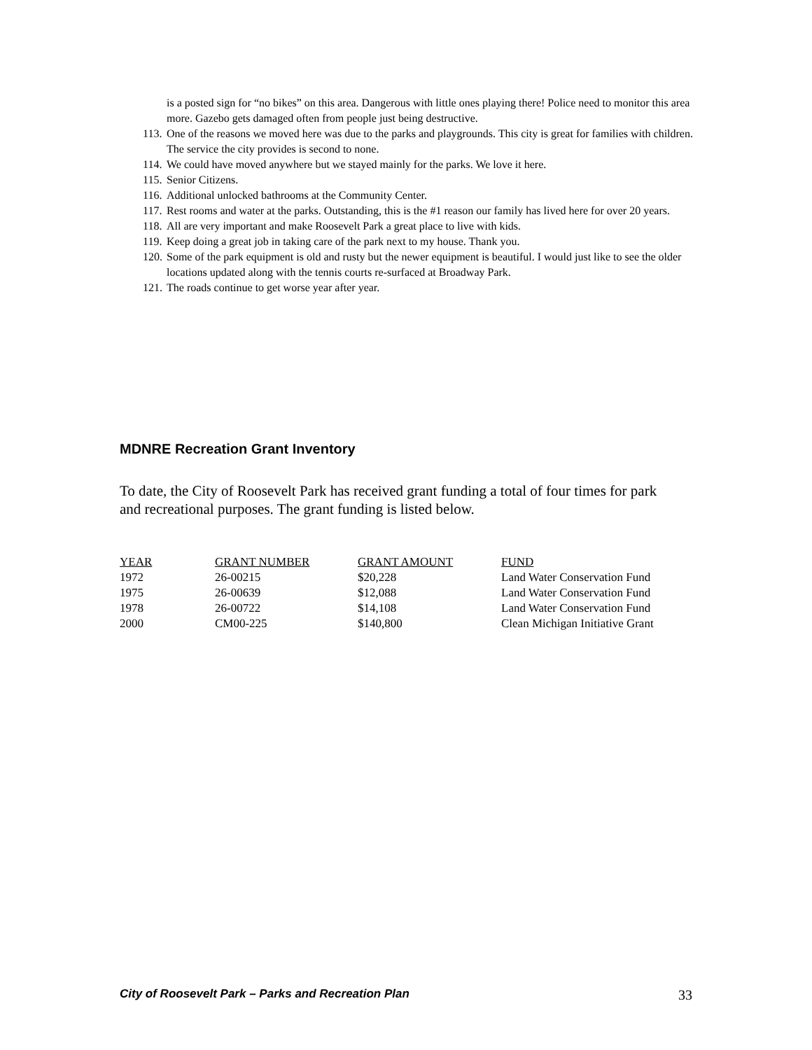is a posted sign for “no bikes” on this area. Dangerous with little ones playing there! Police need to monitor this area more. Gazebo gets damaged often from people just being destructive.
113. One of the reasons we moved here was due to the parks and playgrounds. This city is great for families with children. The service the city provides is second to none.
114. We could have moved anywhere but we stayed mainly for the parks. We love it here.
115. Senior Citizens.
116. Additional unlocked bathrooms at the Community Center.
117. Rest rooms and water at the parks. Outstanding, this is the #1 reason our family has lived here for over 20 years.
118. All are very important and make Roosevelt Park a great place to live with kids.
119. Keep doing a great job in taking care of the park next to my house. Thank you.
120. Some of the park equipment is old and rusty but the newer equipment is beautiful. I would just like to see the older locations updated along with the tennis courts re-surfaced at Broadway Park.
121. The roads continue to get worse year after year.
MDNRE Recreation Grant Inventory
To date, the City of Roosevelt Park has received grant funding a total of four times for park and recreational purposes. The grant funding is listed below.
| YEAR | GRANT NUMBER | GRANT AMOUNT | FUND |
| --- | --- | --- | --- |
| 1972 | 26-00215 | $20,228 | Land Water Conservation Fund |
| 1975 | 26-00639 | $12,088 | Land Water Conservation Fund |
| 1978 | 26-00722 | $14,108 | Land Water Conservation Fund |
| 2000 | CM00-225 | $140,800 | Clean Michigan Initiative Grant |
City of Roosevelt Park – Parks and Recreation Plan 33